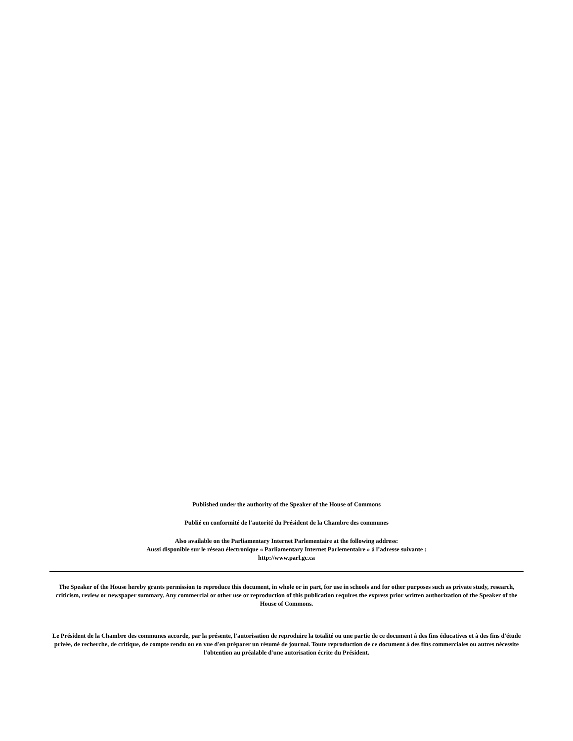Published under the authority of the Speaker of the House of Commons
Publié en conformité de l'autorité du Président de la Chambre des communes
Also available on the Parliamentary Internet Parlementaire at the following address:
Aussi disponible sur le réseau électronique « Parliamentary Internet Parlementaire » à l’adresse suivante :
http://www.parl.gc.ca
The Speaker of the House hereby grants permission to reproduce this document, in whole or in part, for use in schools and for other purposes such as private study, research, criticism, review or newspaper summary. Any commercial or other use or reproduction of this publication requires the express prior written authorization of the Speaker of the House of Commons.
Le Président de la Chambre des communes accorde, par la présente, l'autorisation de reproduire la totalité ou une partie de ce document à des fins éducatives et à des fins d'étude privée, de recherche, de critique, de compte rendu ou en vue d'en préparer un résumé de journal. Toute reproduction de ce document à des fins commerciales ou autres nécessite l'obtention au préalable d'une autorisation écrite du Président.